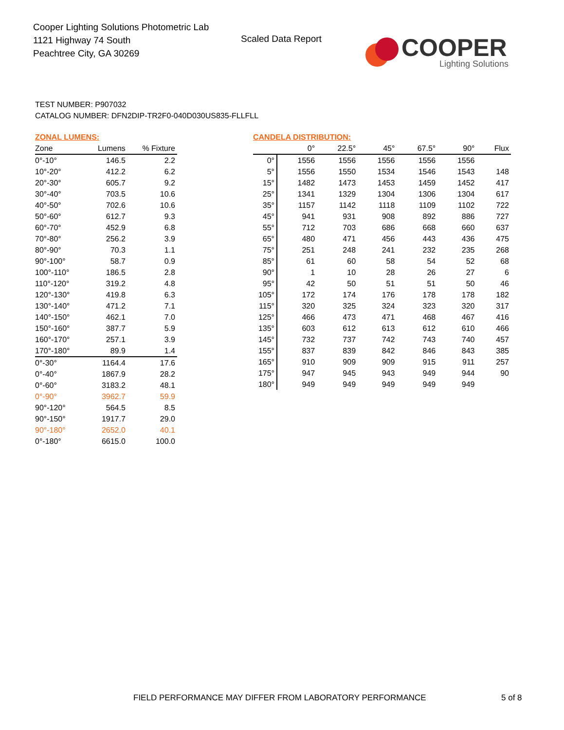Cooper Lighting Solutions Photometric Lab
1121 Highway 74 South
Peachtree City, GA 30269
Scaled Data Report
COOPER
Lighting Solutions
TEST NUMBER: P907032
CATALOG NUMBER: DFN2DIP-TR2F0-040D030US835-FLLFLL
ZONAL LUMENS:
| Zone | Lumens | % Fixture |
| --- | --- | --- |
| 0°-10° | 146.5 | 2.2 |
| 10°-20° | 412.2 | 6.2 |
| 20°-30° | 605.7 | 9.2 |
| 30°-40° | 703.5 | 10.6 |
| 40°-50° | 702.6 | 10.6 |
| 50°-60° | 612.7 | 9.3 |
| 60°-70° | 452.9 | 6.8 |
| 70°-80° | 256.2 | 3.9 |
| 80°-90° | 70.3 | 1.1 |
| 90°-100° | 58.7 | 0.9 |
| 100°-110° | 186.5 | 2.8 |
| 110°-120° | 319.2 | 4.8 |
| 120°-130° | 419.8 | 6.3 |
| 130°-140° | 471.2 | 7.1 |
| 140°-150° | 462.1 | 7.0 |
| 150°-160° | 387.7 | 5.9 |
| 160°-170° | 257.1 | 3.9 |
| 170°-180° | 89.9 | 1.4 |
| 0°-30° | 1164.4 | 17.6 |
| 0°-40° | 1867.9 | 28.2 |
| 0°-60° | 3183.2 | 48.1 |
| 0°-90° | 3962.7 | 59.9 |
| 90°-120° | 564.5 | 8.5 |
| 90°-150° | 1917.7 | 29.0 |
| 90°-180° | 2652.0 | 40.1 |
| 0°-180° | 6615.0 | 100.0 |
CANDELA DISTRIBUTION:
| | 0° | 22.5° | 45° | 67.5° | 90° | Flux |
| --- | --- | --- | --- | --- | --- | --- |
| 0° | 1556 | 1556 | 1556 | 1556 | 1556 | |
| 5° | 1556 | 1550 | 1534 | 1546 | 1543 | 148 |
| 15° | 1482 | 1473 | 1453 | 1459 | 1452 | 417 |
| 25° | 1341 | 1329 | 1304 | 1306 | 1304 | 617 |
| 35° | 1157 | 1142 | 1118 | 1109 | 1102 | 722 |
| 45° | 941 | 931 | 908 | 892 | 886 | 727 |
| 55° | 712 | 703 | 686 | 668 | 660 | 637 |
| 65° | 480 | 471 | 456 | 443 | 436 | 475 |
| 75° | 251 | 248 | 241 | 232 | 235 | 268 |
| 85° | 61 | 60 | 58 | 54 | 52 | 68 |
| 90° | 1 | 10 | 28 | 26 | 27 | 6 |
| 95° | 42 | 50 | 51 | 51 | 50 | 46 |
| 105° | 172 | 174 | 176 | 178 | 178 | 182 |
| 115° | 320 | 325 | 324 | 323 | 320 | 317 |
| 125° | 466 | 473 | 471 | 468 | 467 | 416 |
| 135° | 603 | 612 | 613 | 612 | 610 | 466 |
| 145° | 732 | 737 | 742 | 743 | 740 | 457 |
| 155° | 837 | 839 | 842 | 846 | 843 | 385 |
| 165° | 910 | 909 | 909 | 915 | 911 | 257 |
| 175° | 947 | 945 | 943 | 949 | 944 | 90 |
| 180° | 949 | 949 | 949 | 949 | 949 | |
FIELD PERFORMANCE MAY DIFFER FROM LABORATORY PERFORMANCE
5 of 8